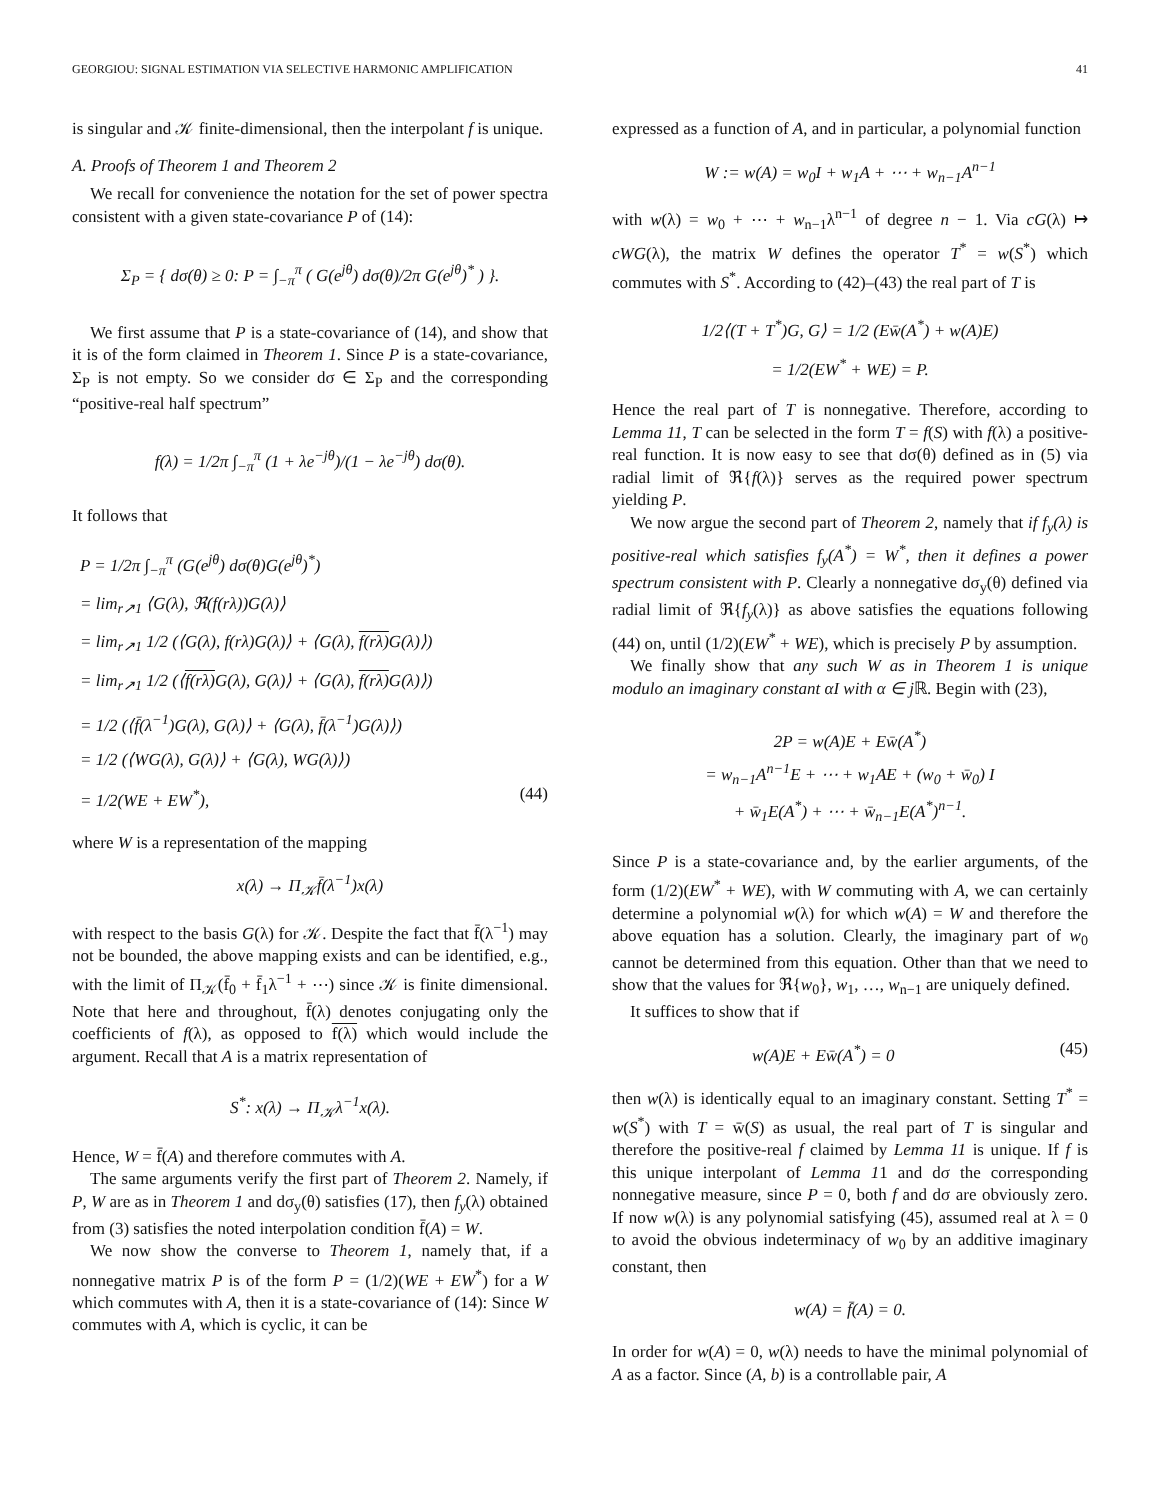GEORGIOU: SIGNAL ESTIMATION VIA SELECTIVE HARMONIC AMPLIFICATION 41
is singular and 𝒦 finite-dimensional, then the interpolant f is unique.
A. Proofs of Theorem 1 and Theorem 2
We recall for convenience the notation for the set of power spectra consistent with a given state-covariance P of (14):
Σ<sub>P</sub> = { dσ(θ) ≥ 0: P = ∫<sub>−π</sub><sup>π</sup> ( G(e<sup>jθ</sup>) dσ(θ)/2π G(e<sup>jθ</sup>)<sup>*</sup> ) }.
We first assume that P is a state-covariance of (14), and show that it is of the form claimed in Theorem 1. Since P is a state-covariance, Σ<sub>P</sub> is not empty. So we consider dσ ∈ Σ<sub>P</sub> and the corresponding “positive-real half spectrum”
f(λ) = 1/2π ∫<sub>−π</sub><sup>π</sup> (1 + λe<sup>−jθ</sup>)/(1 − λe<sup>−jθ</sup>) dσ(θ).
It follows that
P = 1/2π ∫<sub>−π</sub><sup>π</sup> (G(e<sup>jθ</sup>) dσ(θ)G(e<sup>jθ</sup>)<sup>*</sup>)
= lim<sub>r↗1</sub> ⟨G(λ), ℜ(f(rλ))G(λ)⟩
= lim<sub>r↗1</sub> 1/2 (⟨G(λ), f(rλ)G(λ)⟩ + ⟨G(λ), f(rλ) G(λ)⟩)
= lim<sub>r↗1</sub> 1/2 (⟨f(rλ) G(λ), G(λ)⟩ + ⟨G(λ), f(rλ) G(λ)⟩)
= 1/2 (⟨f̄(λ<sup>−1</sup>)G(λ), G(λ)⟩ + ⟨G(λ), f̄(λ<sup>−1</sup>)G(λ)⟩)
= 1/2 (⟨WG(λ), G(λ)⟩ + ⟨G(λ), WG(λ)⟩)
= 1/2(WE + EW<sup>*</sup>), (44)
where W is a representation of the mapping
x(λ) → Π<sub>𝒦</sub>f̄(λ<sup>−1</sup>)x(λ)
with respect to the basis G(λ) for 𝒦. Despite the fact that f̄(λ<sup>−1</sup>) may not be bounded, the above mapping exists and can be identified, e.g., with the limit of Π<sub>𝒦</sub>(f̄<sub>0</sub> + f̄<sub>1</sub>λ<sup>−1</sup> + ⋯) since 𝒦 is finite dimensional. Note that here and throughout, f̄(λ) denotes conjugating only the coefficients of f(λ), as opposed to f(λ) which would include the argument. Recall that A is a matrix representation of
S<sup>*</sup>: x(λ) → Π<sub>𝒦</sub>λ<sup>−1</sup>x(λ).
Hence, W = f̄(A) and therefore commutes with A.
The same arguments verify the first part of Theorem 2. Namely, if P, W are as in Theorem 1 and dσ<sub>y</sub>(θ) satisfies (17), then f<sub>y</sub>(λ) obtained from (3) satisfies the noted interpolation condition f̄(A) = W.
We now show the converse to Theorem 1, namely that, if a nonnegative matrix P is of the form P = (1/2)(WE + EW<sup>*</sup>) for a W which commutes with A, then it is a state-covariance of (14): Since W commutes with A, which is cyclic, it can be
expressed as a function of A, and in particular, a polynomial function
W := w(A) = w<sub>0</sub>I + w<sub>1</sub>A + ⋯ + w<sub>n−1</sub>A<sup>n−1</sup>
with w(λ) = w<sub>0</sub> + ⋯ + w<sub>n−1</sub>λ<sup>n−1</sup> of degree n − 1. Via cG(λ) ↦ cWG(λ), the matrix W defines the operator T<sup>*</sup> = w(S<sup>*</sup>) which commutes with S<sup>*</sup>. According to (42)–(43) the real part of T is
1/2⟨(T + T<sup>*</sup>)G, G⟩ = 1/2 (Ew̄(A<sup>*</sup>) + w(A)E)
= 1/2(EW<sup>*</sup> + WE) = P.
Hence the real part of T is nonnegative. Therefore, according to Lemma 11, T can be selected in the form T = f(S) with f(λ) a positive-real function. It is now easy to see that dσ(θ) defined as in (5) via radial limit of ℜ{f(λ)} serves as the required power spectrum yielding P.
We now argue the second part of Theorem 2, namely that if f<sub>y</sub>(λ) is positive-real which satisfies f<sub>y</sub>(A<sup>*</sup>) = W<sup>*</sup>, then it defines a power spectrum consistent with P. Clearly a nonnegative dσ<sub>y</sub>(θ) defined via radial limit of ℜ{f<sub>y</sub>(λ)} as above satisfies the equations following (44) on, until (1/2)(EW<sup>*</sup> + WE), which is precisely P by assumption.
We finally show that any such W as in Theorem 1 is unique modulo an imaginary constant αI with α ∈ j ℝ. Begin with (23),
2P = w(A)E + Ew̄(A<sup>*</sup>)
= w<sub>n−1</sub>A<sup>n−1</sup>E + ⋯ + w<sub>1</sub>AE + (w<sub>0</sub> + w̄<sub>0</sub>) I
+ w̄<sub>1</sub>E(A<sup>*</sup>) + ⋯ + w̄<sub>n−1</sub>E(A<sup>*</sup>)<sup>n−1</sup>.
Since P is a state-covariance and, by the earlier arguments, of the form (1/2)(EW<sup>*</sup> + WE), with W commuting with A, we can certainly determine a polynomial w(λ) for which w(A) = W and therefore the above equation has a solution. Clearly, the imaginary part of w<sub>0</sub> cannot be determined from this equation. Other than that we need to show that the values for ℜ{w<sub>0</sub>}, w<sub>1</sub>, …, w<sub>n−1</sub> are uniquely defined.
It suffices to show that if
w(A)E + Ew̄(A<sup>*</sup>) = 0 (45)
then w(λ) is identically equal to an imaginary constant. Setting T<sup>*</sup> = w(S<sup>*</sup>) with T = w̄(S) as usual, the real part of T is singular and therefore the positive-real f claimed by Lemma 11 is unique. If f is this unique interpolant of Lemma 11 and dσ the corresponding nonnegative measure, since P = 0, both f and dσ are obviously zero. If now w(λ) is any polynomial satisfying (45), assumed real at λ = 0 to avoid the obvious indeterminacy of w<sub>0</sub> by an additive imaginary constant, then
w(A) = f̄(A) = 0.
In order for w(A) = 0, w(λ) needs to have the minimal polynomial of A as a factor. Since (A, b) is a controllable pair, A